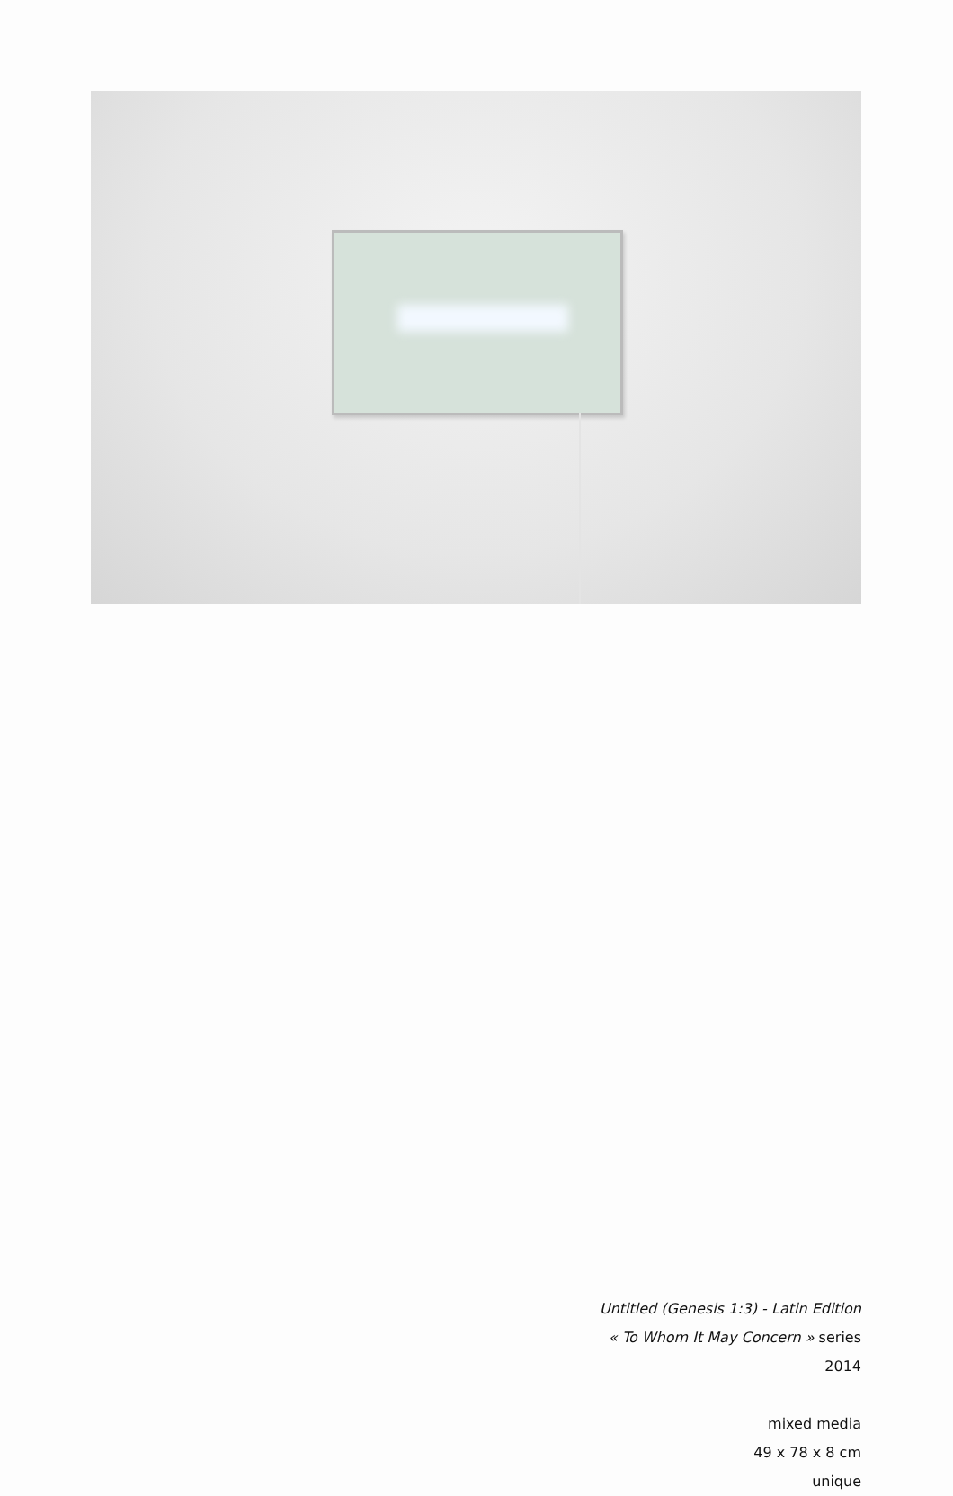Untitled (Genesis 1:3) - Latin Edition
« To Whom It May Concern » series
2014
mixed media
49 x 78 x 8 cm
unique